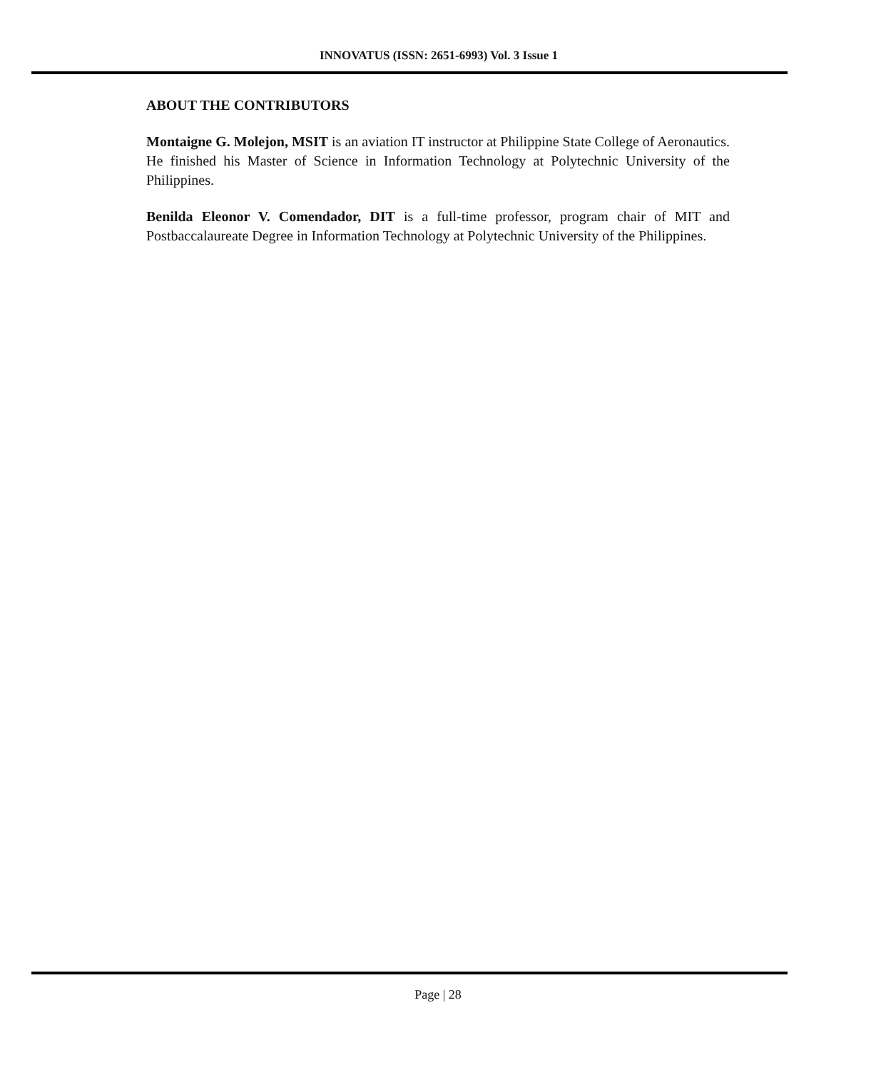INNOVATUS (ISSN: 2651-6993) Vol. 3 Issue 1
ABOUT THE CONTRIBUTORS
Montaigne G. Molejon, MSIT is an aviation IT instructor at Philippine State College of Aeronautics. He finished his Master of Science in Information Technology at Polytechnic University of the Philippines.
Benilda Eleonor V. Comendador, DIT is a full-time professor, program chair of MIT and Postbaccalaureate Degree in Information Technology at Polytechnic University of the Philippines.
Page | 28